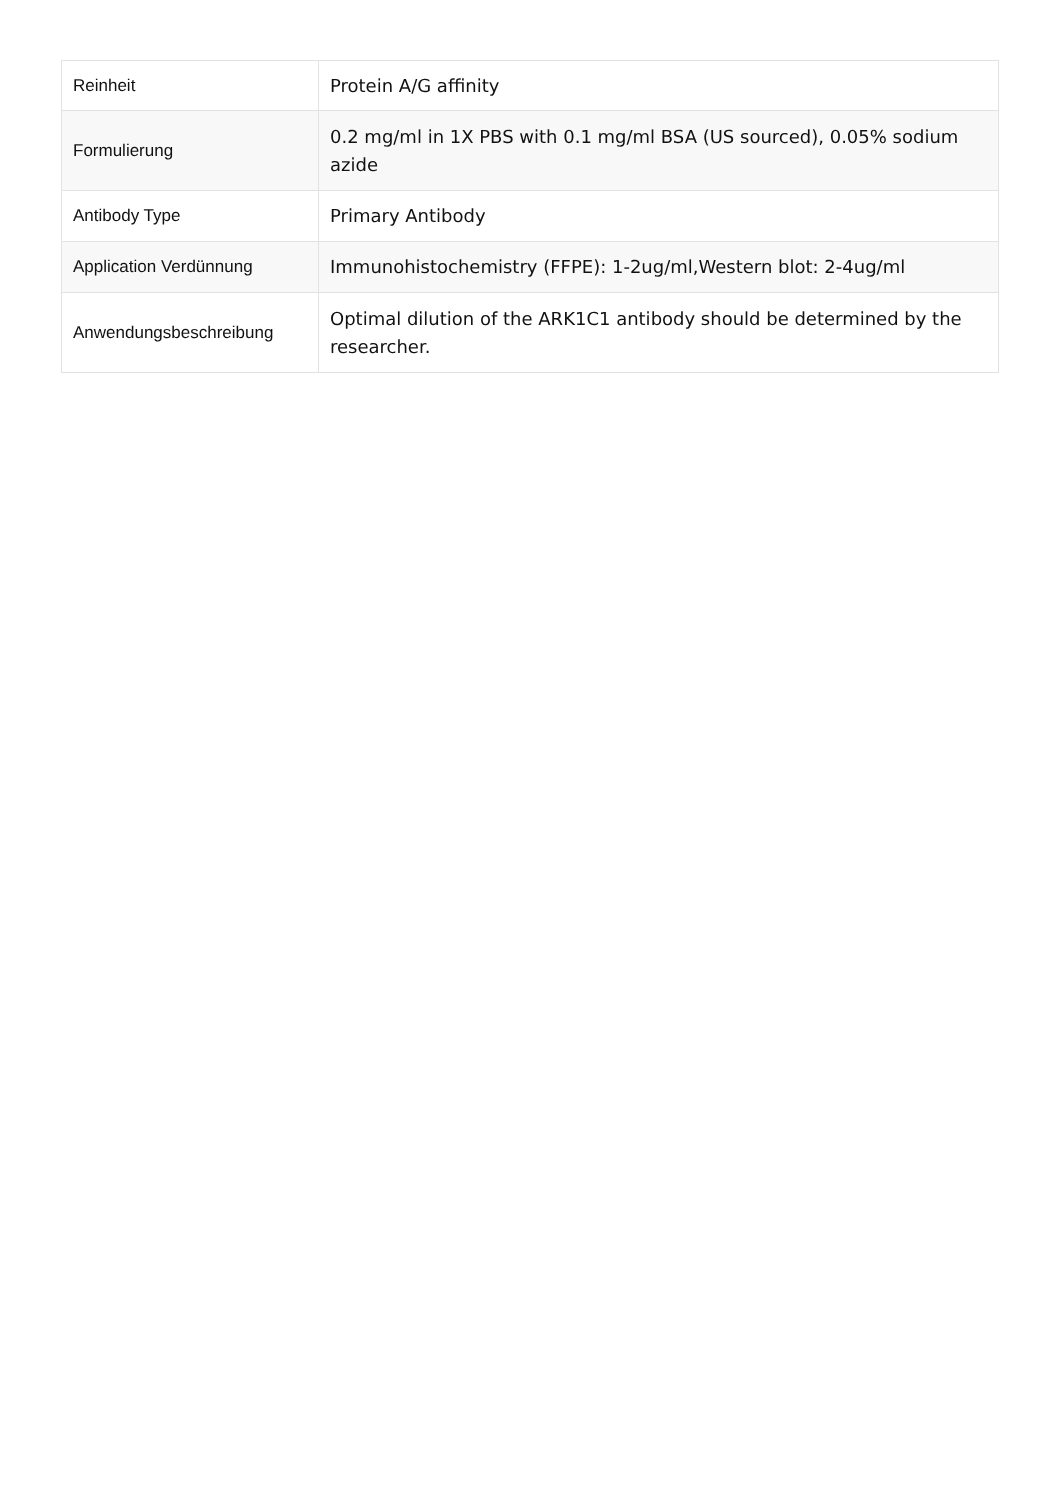| Reinheit | Protein A/G affinity |
| Formulierung | 0.2 mg/ml in 1X PBS with 0.1 mg/ml BSA (US sourced), 0.05% sodium azide |
| Antibody Type | Primary Antibody |
| Application Verdünnung | Immunohistochemistry (FFPE): 1-2ug/ml,Western blot: 2-4ug/ml |
| Anwendungsbeschreibung | Optimal dilution of the ARK1C1 antibody should be determined by the researcher. |